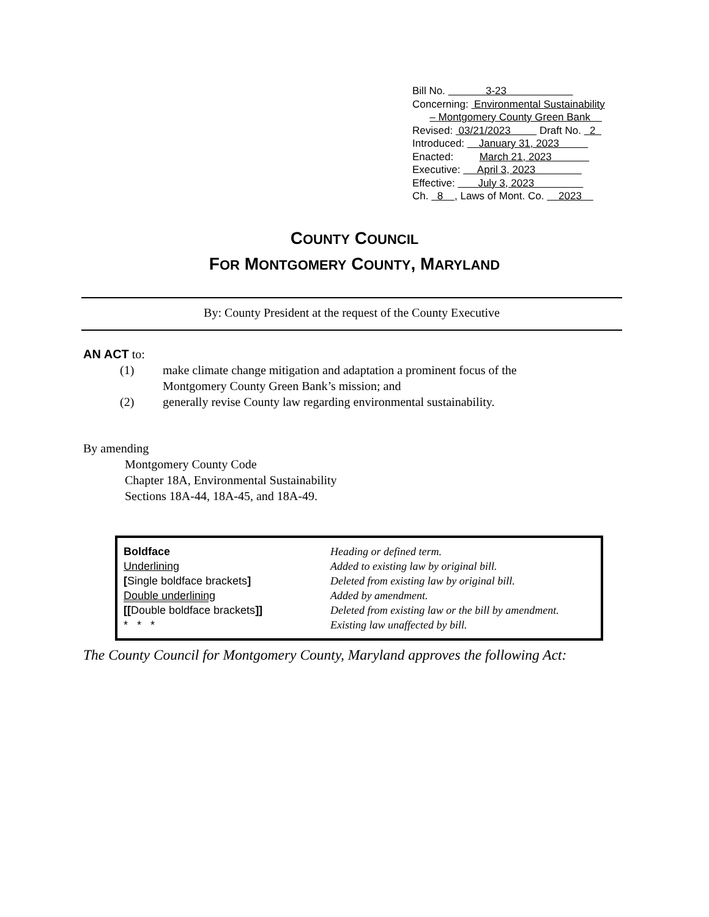Bill No. 3-23
Concerning: Environmental Sustainability
– Montgomery County Green Bank
Revised: 03/21/2023 Draft No. 2
Introduced: January 31, 2023
Enacted: March 21, 2023
Executive: April 3, 2023
Effective: July 3, 2023
Ch. 8 , Laws of Mont. Co. 2023
COUNTY COUNCIL
FOR MONTGOMERY COUNTY, MARYLAND
By: County President at the request of the County Executive
AN ACT to:
| (1) | make climate change mitigation and adaptation a prominent focus of the Montgomery County Green Bank’s mission; and |
| (2) | generally revise County law regarding environmental sustainability. |
By amending
Montgomery County Code
Chapter 18A, Environmental Sustainability
Sections 18A-44, 18A-45, and 18A-49.
| Boldface | Heading or defined term. |
| Underlining | Added to existing law by original bill. |
| [ Single boldface brackets ] | Deleted from existing law by original bill. |
| Double underlining | Added by amendment. |
| [[ Double boldface brackets ]] | Deleted from existing law or the bill by amendment. |
| * * * | Existing law unaffected by bill. |
The County Council for Montgomery County, Maryland approves the following Act: